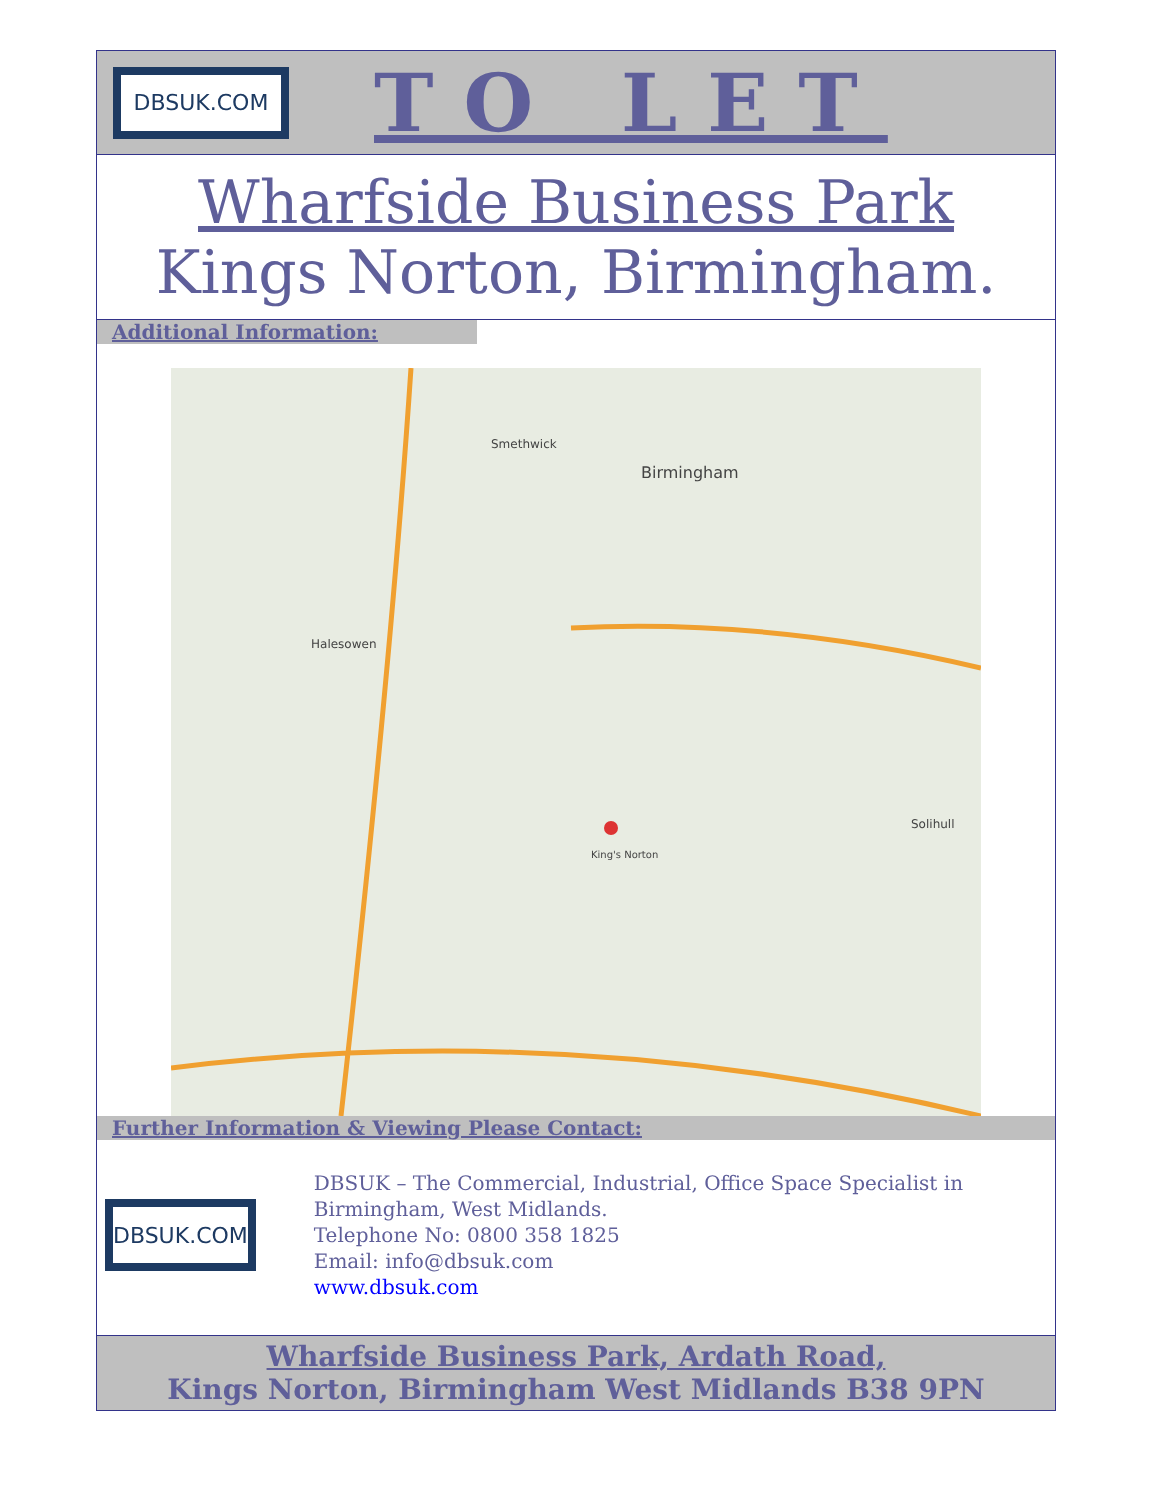DBSUK.COM
TO LET
Wharfside Business Park
Kings Norton, Birmingham.
Additional Information:
Birmingham
King's Norton
Solihull
Halesowen
Smethwick
Further Information & Viewing Please Contact:
DBSUK.COM
DBSUK – The Commercial, Industrial, Office Space Specialist in Birmingham, West Midlands.
Telephone No: 0800 358 1825
Email: info@dbsuk.com
www.dbsuk.com
Wharfside Business Park, Ardath Road,
Kings Norton, Birmingham West Midlands B38 9PN